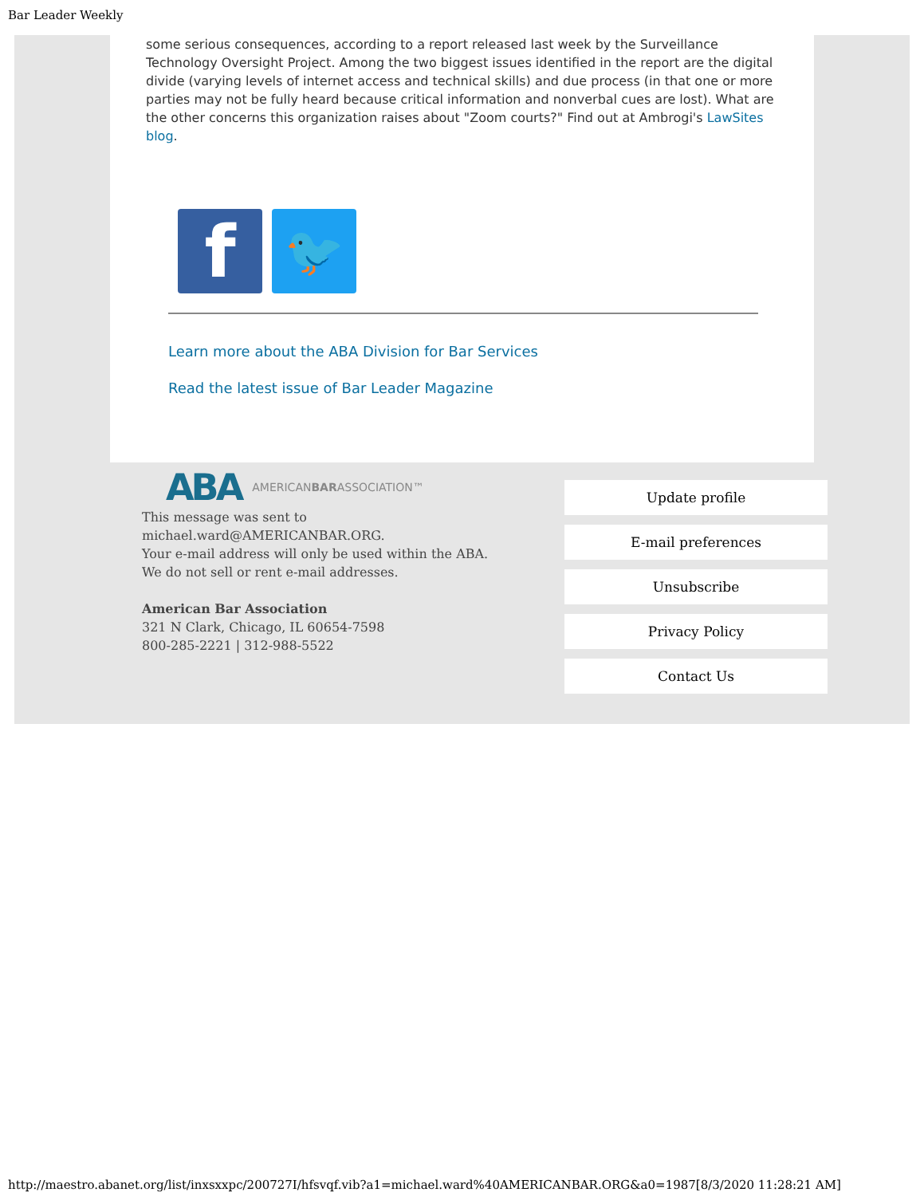Bar Leader Weekly
some serious consequences, according to a report released last week by the Surveillance Technology Oversight Project. Among the two biggest issues identified in the report are the digital divide (varying levels of internet access and technical skills) and due process (in that one or more parties may not be fully heard because critical information and nonverbal cues are lost). What are the other concerns this organization raises about "Zoom courts?" Find out at Ambrogi's LawSites blog.
f
🐦
Learn more about the ABA Division for Bar Services
Read the latest issue of Bar Leader Magazine
ABA AMERICANBARASSOCIATION™
This message was sent to
michael.ward@AMERICANBAR.ORG.
Your e-mail address will only be used within the ABA.
We do not sell or rent e-mail addresses.
American Bar Association
321 N Clark, Chicago, IL 60654-7598
800-285-2221 | 312-988-5522
Update profile
E-mail preferences
Unsubscribe
Privacy Policy
Contact Us
http://maestro.abanet.org/list/inxsxxpc/200727I/hfsvqf.vib?a1=michael.ward%40AMERICANBAR.ORG&a0=1987[8/3/2020 11:28:21 AM]